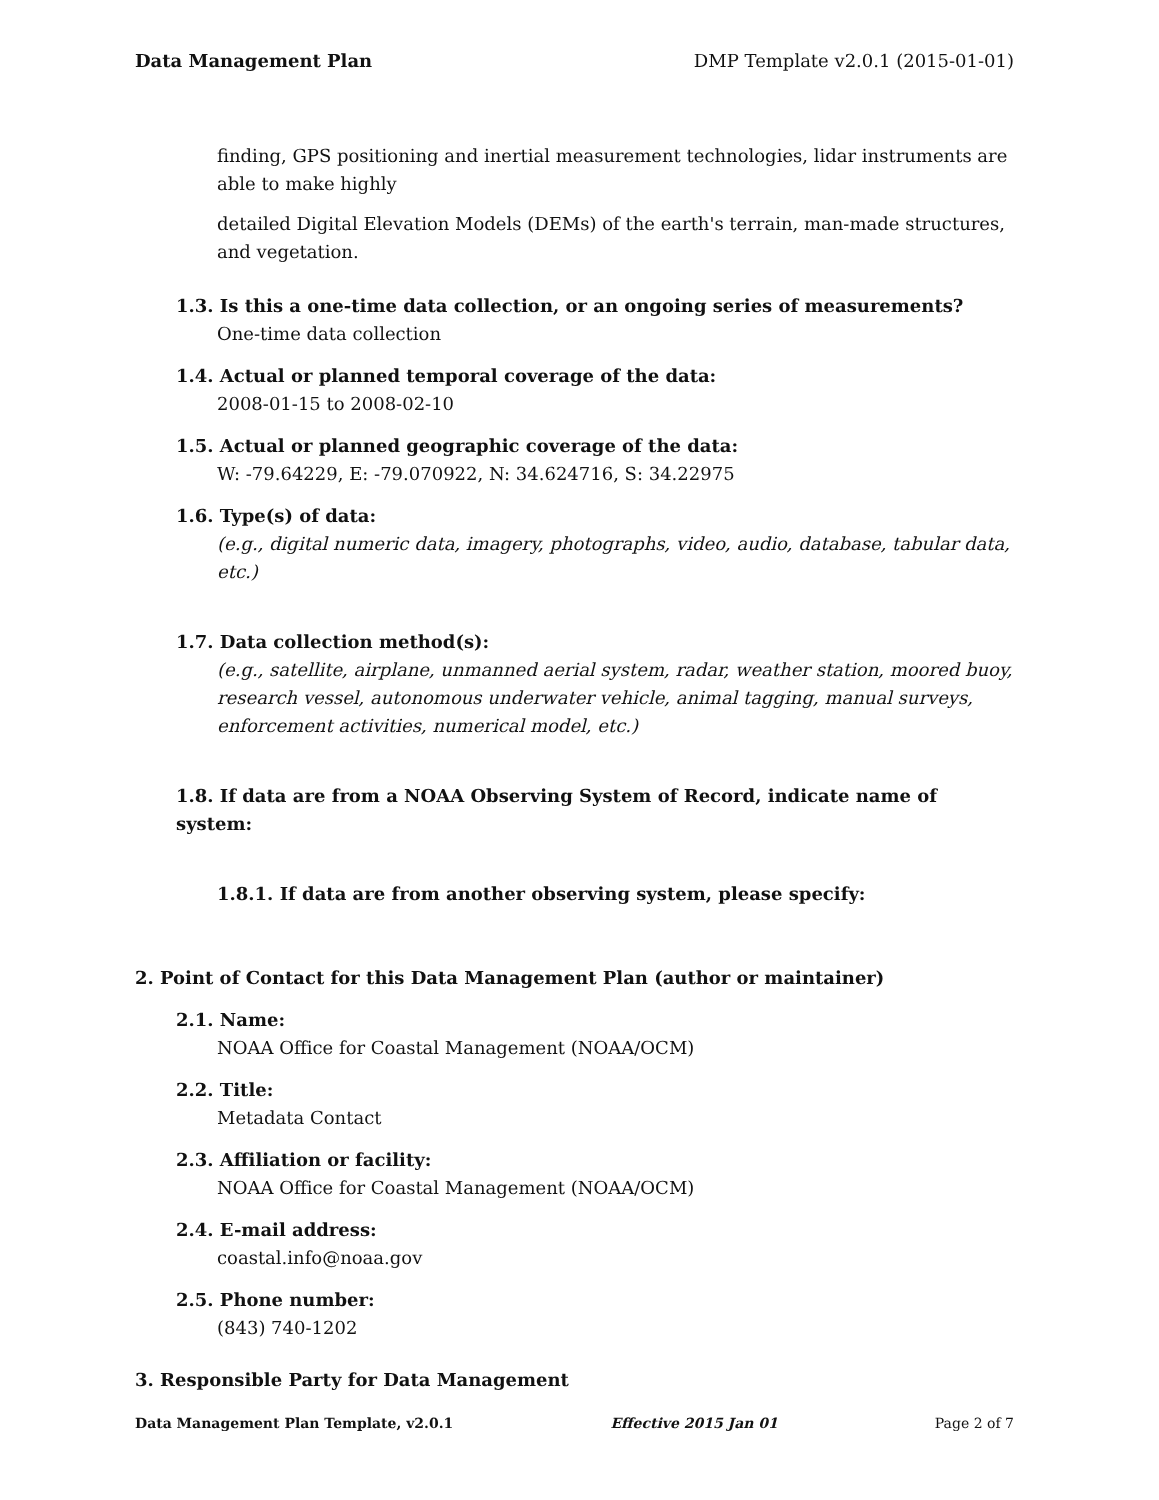Data Management Plan DMP Template v2.0.1 (2015-01-01)
finding, GPS positioning and inertial measurement technologies, lidar instruments are able to make highly
detailed Digital Elevation Models (DEMs) of the earth's terrain, man-made structures, and vegetation.
1.3. Is this a one-time data collection, or an ongoing series of measurements?
One-time data collection
1.4. Actual or planned temporal coverage of the data:
2008-01-15 to 2008-02-10
1.5. Actual or planned geographic coverage of the data:
W: -79.64229, E: -79.070922, N: 34.624716, S: 34.22975
1.6. Type(s) of data:
(e.g., digital numeric data, imagery, photographs, video, audio, database, tabular data, etc.)
1.7. Data collection method(s):
(e.g., satellite, airplane, unmanned aerial system, radar, weather station, moored buoy, research vessel, autonomous underwater vehicle, animal tagging, manual surveys, enforcement activities, numerical model, etc.)
1.8. If data are from a NOAA Observing System of Record, indicate name of system:
1.8.1. If data are from another observing system, please specify:
2. Point of Contact for this Data Management Plan (author or maintainer)
2.1. Name:
NOAA Office for Coastal Management (NOAA/OCM)
2.2. Title:
Metadata Contact
2.3. Affiliation or facility:
NOAA Office for Coastal Management (NOAA/OCM)
2.4. E-mail address:
coastal.info@noaa.gov
2.5. Phone number:
(843) 740-1202
3. Responsible Party for Data Management
Data Management Plan Template, v2.0.1 Effective 2015 Jan 01 Page 2 of 7